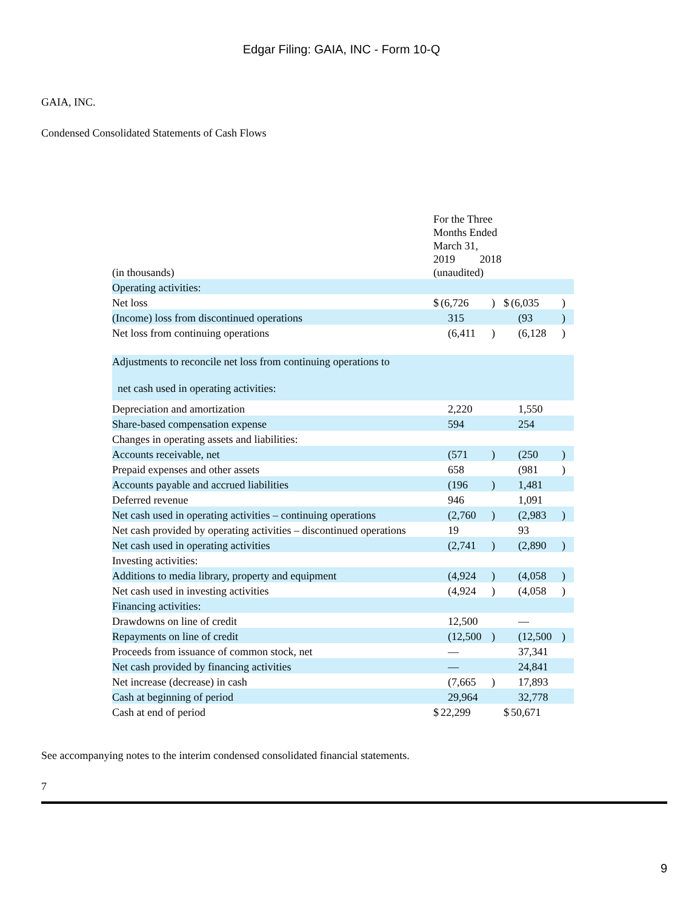Edgar Filing: GAIA, INC - Form 10-Q
GAIA, INC.
Condensed Consolidated Statements of Cash Flows
| (in thousands) | For the Three Months Ended March 31, 2019 2018 (unaudited) | | | | | |
| Operating activities: | | | | | | |
| Net loss | $ | (6,726 | ) | $ | (6,035 | ) |
| (Income) loss from discontinued operations | | 315 | | | (93 | ) |
| Net loss from continuing operations | | (6,411 | ) | | (6,128 | ) |
| Adjustments to reconcile net loss from continuing operations to net cash used in operating activities: | | | | | | |
| Depreciation and amortization | | 2,220 | | | 1,550 | |
| Share-based compensation expense | | 594 | | | 254 | |
| Changes in operating assets and liabilities: | | | | | | |
| Accounts receivable, net | | (571 | ) | | (250 | ) |
| Prepaid expenses and other assets | | 658 | | | (981 | ) |
| Accounts payable and accrued liabilities | | (196 | ) | | 1,481 | |
| Deferred revenue | | 946 | | | 1,091 | |
| Net cash used in operating activities – continuing operations | | (2,760 | ) | | (2,983 | ) |
| Net cash provided by operating activities – discontinued operations | | 19 | | | 93 | |
| Net cash used in operating activities | | (2,741 | ) | | (2,890 | ) |
| Investing activities: | | | | | | |
| Additions to media library, property and equipment | | (4,924 | ) | | (4,058 | ) |
| Net cash used in investing activities | | (4,924 | ) | | (4,058 | ) |
| Financing activities: | | | | | | |
| Drawdowns on line of credit | | 12,500 | | | — | |
| Repayments on line of credit | | (12,500 | ) | | (12,500 | ) |
| Proceeds from issuance of common stock, net | | — | | | 37,341 | |
| Net cash provided by financing activities | | — | | | 24,841 | |
| Net increase (decrease) in cash | | (7,665 | ) | | 17,893 | |
| Cash at beginning of period | | 29,964 | | | 32,778 | |
| Cash at end of period | $ | 22,299 | | $ | 50,671 | |
See accompanying notes to the interim condensed consolidated financial statements.
7
9